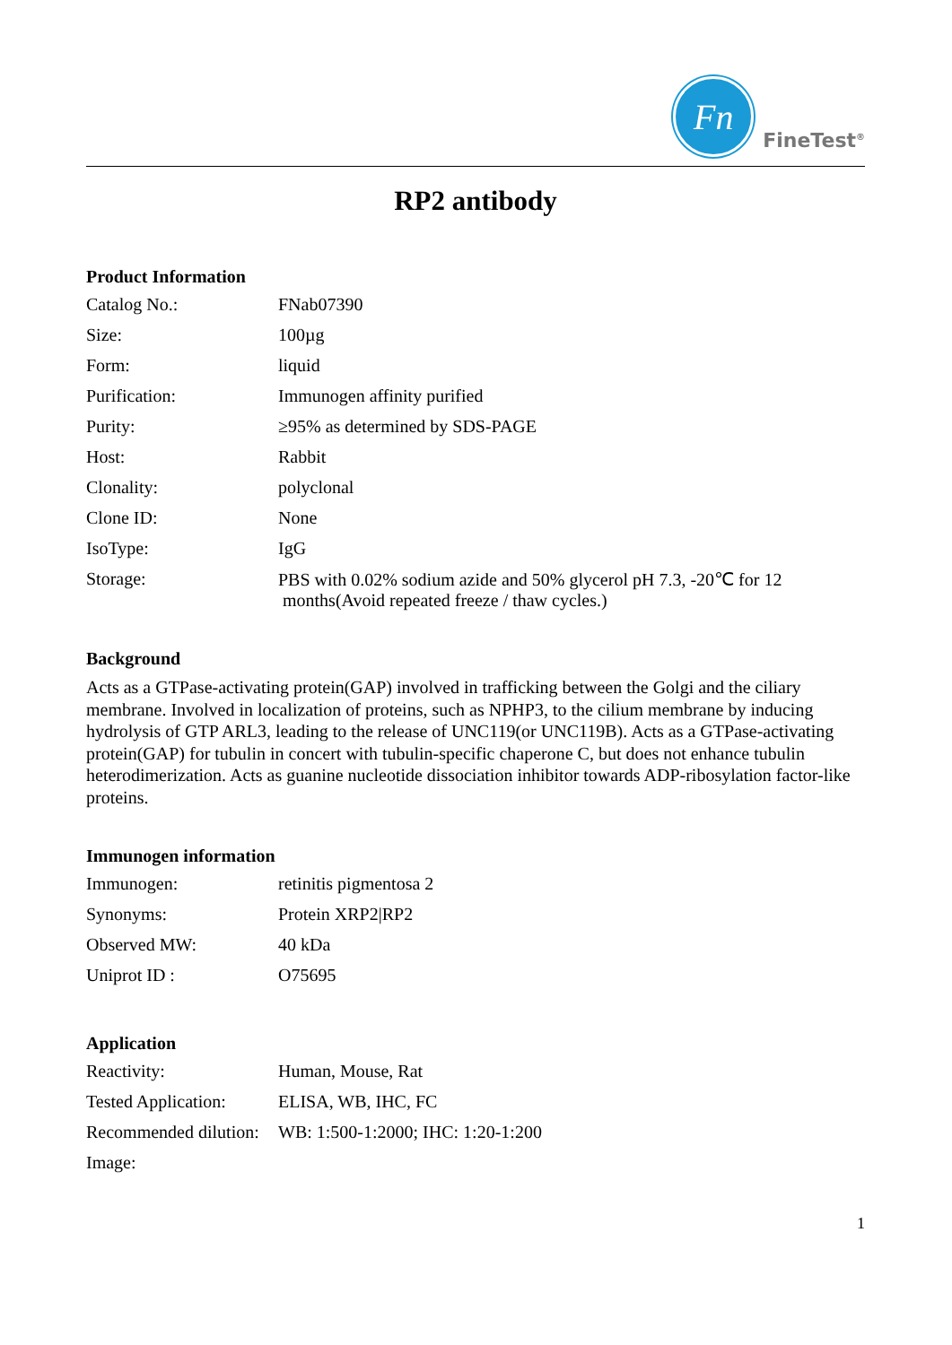Fn
FineTest<sup>®</sup>
RP2 antibody
Product Information
| Catalog No.: | FNab07390 |
| Size: | 100µg |
| Form: | liquid |
| Purification: | Immunogen affinity purified |
| Purity: | ≥95% as determined by SDS-PAGE |
| Host: | Rabbit |
| Clonality: | polyclonal |
| Clone ID: | None |
| IsoType: | IgG |
| Storage: | PBS with 0.02% sodium azide and 50% glycerol pH 7.3, -20℃ for 12 months(Avoid repeated freeze / thaw cycles.) |
Background
Acts as a GTPase-activating protein(GAP) involved in trafficking between the Golgi and the ciliary membrane. Involved in localization of proteins, such as NPHP3, to the cilium membrane by inducing hydrolysis of GTP ARL3, leading to the release of UNC119(or UNC119B). Acts as a GTPase-activating protein(GAP) for tubulin in concert with tubulin-specific chaperone C, but does not enhance tubulin heterodimerization. Acts as guanine nucleotide dissociation inhibitor towards ADP-ribosylation factor-like proteins.
Immunogen information
| Immunogen: | retinitis pigmentosa 2 |
| Synonyms: | Protein XRP2/RP2 |
| Observed MW: | 40 kDa |
| Uniprot ID : | O75695 |
Application
| Reactivity: | Human, Mouse, Rat |
| Tested Application: | ELISA, WB, IHC, FC |
| Recommended dilution: | WB: 1:500-1:2000; IHC: 1:20-1:200 |
| Image: | |
1